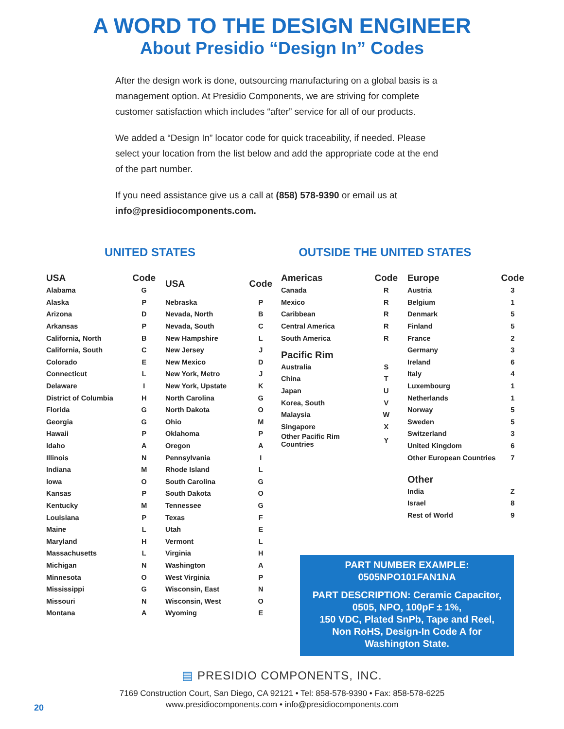A WORD TO THE DESIGN ENGINEER
About Presidio “Design In” Codes
After the design work is done, outsourcing manufacturing on a global basis is a management option. At Presidio Components, we are striving for complete customer satisfaction which includes “after” service for all of our products.
We added a “Design In” locator code for quick traceability, if needed. Please select your location from the list below and add the appropriate code at the end of the part number.
If you need assistance give us a call at (858) 578-9390 or email us at info@presidiocomponents.com.
UNITED STATES OUTSIDE THE UNITED STATES
| USA | Code |
| --- | --- |
| Alabama | G |
| Alaska | P |
| Arizona | D |
| Arkansas | P |
| California, North | B |
| California, South | C |
| Colorado | E |
| Connecticut | L |
| Delaware | I |
| District of Columbia | H |
| Florida | G |
| Georgia | G |
| Hawaii | P |
| Idaho | A |
| Illinois | N |
| Indiana | M |
| Iowa | O |
| Kansas | P |
| Kentucky | M |
| Louisiana | P |
| Maine | L |
| Maryland | H |
| Massachusetts | L |
| Michigan | N |
| Minnesota | O |
| Mississippi | G |
| Missouri | N |
| Montana | A |
| USA | Code |
| --- | --- |
| Nebraska | P |
| Nevada, North | B |
| Nevada, South | C |
| New Hampshire | L |
| New Jersey | J |
| New Mexico | D |
| New York, Metro | J |
| New York, Upstate | K |
| North Carolina | G |
| North Dakota | O |
| Ohio | M |
| Oklahoma | P |
| Oregon | A |
| Pennsylvania | I |
| Rhode Island | L |
| South Carolina | G |
| South Dakota | O |
| Tennessee | G |
| Texas | F |
| Utah | E |
| Vermont | L |
| Virginia | H |
| Washington | A |
| West Virginia | P |
| Wisconsin, East | N |
| Wisconsin, West | O |
| Wyoming | E |
| Americas | Code |
| --- | --- |
| Canada | R |
| Mexico | R |
| Caribbean | R |
| Central America | R |
| South America | R |
| Pacific Rim | |
| Australia | S |
| China | T |
| Japan | U |
| Korea, South | V |
| Malaysia | W |
| Singapore | X |
| Other Pacific Rim Countries | Y |
| Europe | Code |
| --- | --- |
| Austria | 3 |
| Belgium | 1 |
| Denmark | 5 |
| Finland | 5 |
| France | 2 |
| Germany | 3 |
| Ireland | 6 |
| Italy | 4 |
| Luxembourg | 1 |
| Netherlands | 1 |
| Norway | 5 |
| Sweden | 5 |
| Switzerland | 3 |
| United Kingdom | 6 |
| Other European Countries | 7 |
| Other | |
| India | Z |
| Israel | 8 |
| Rest of World | 9 |
PART NUMBER EXAMPLE:
0505NPO101FAN1NA
PART DESCRIPTION: Ceramic Capacitor,
0505, NPO, 100pF ± 1%,
150 VDC, Plated SnPb, Tape and Reel,
Non RoHS, Design-In Code A for
Washington State.
▤ PRESIDIO COMPONENTS, INC.
7169 Construction Court, San Diego, CA 92121 • Tel: 858-578-9390 • Fax: 858-578-6225
www.presidiocomponents.com • info@presidiocomponents.com
20